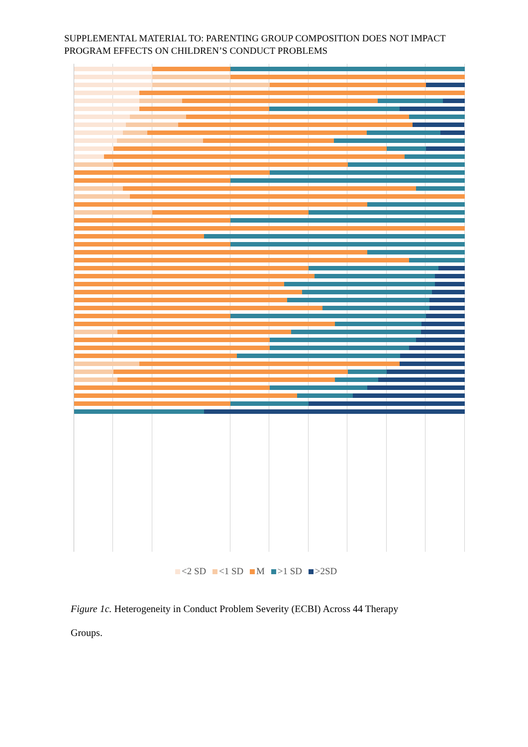SUPPLEMENTAL MATERIAL TO: PARENTING GROUP COMPOSITION DOES NOT IMPACT PROGRAM EFFECTS ON CHILDREN’S CONDUCT PROBLEMS
<2 SD <1 SD M >1 SD >2SD
Figure 1c. Heterogeneity in Conduct Problem Severity (ECBI) Across 44 Therapy Groups.